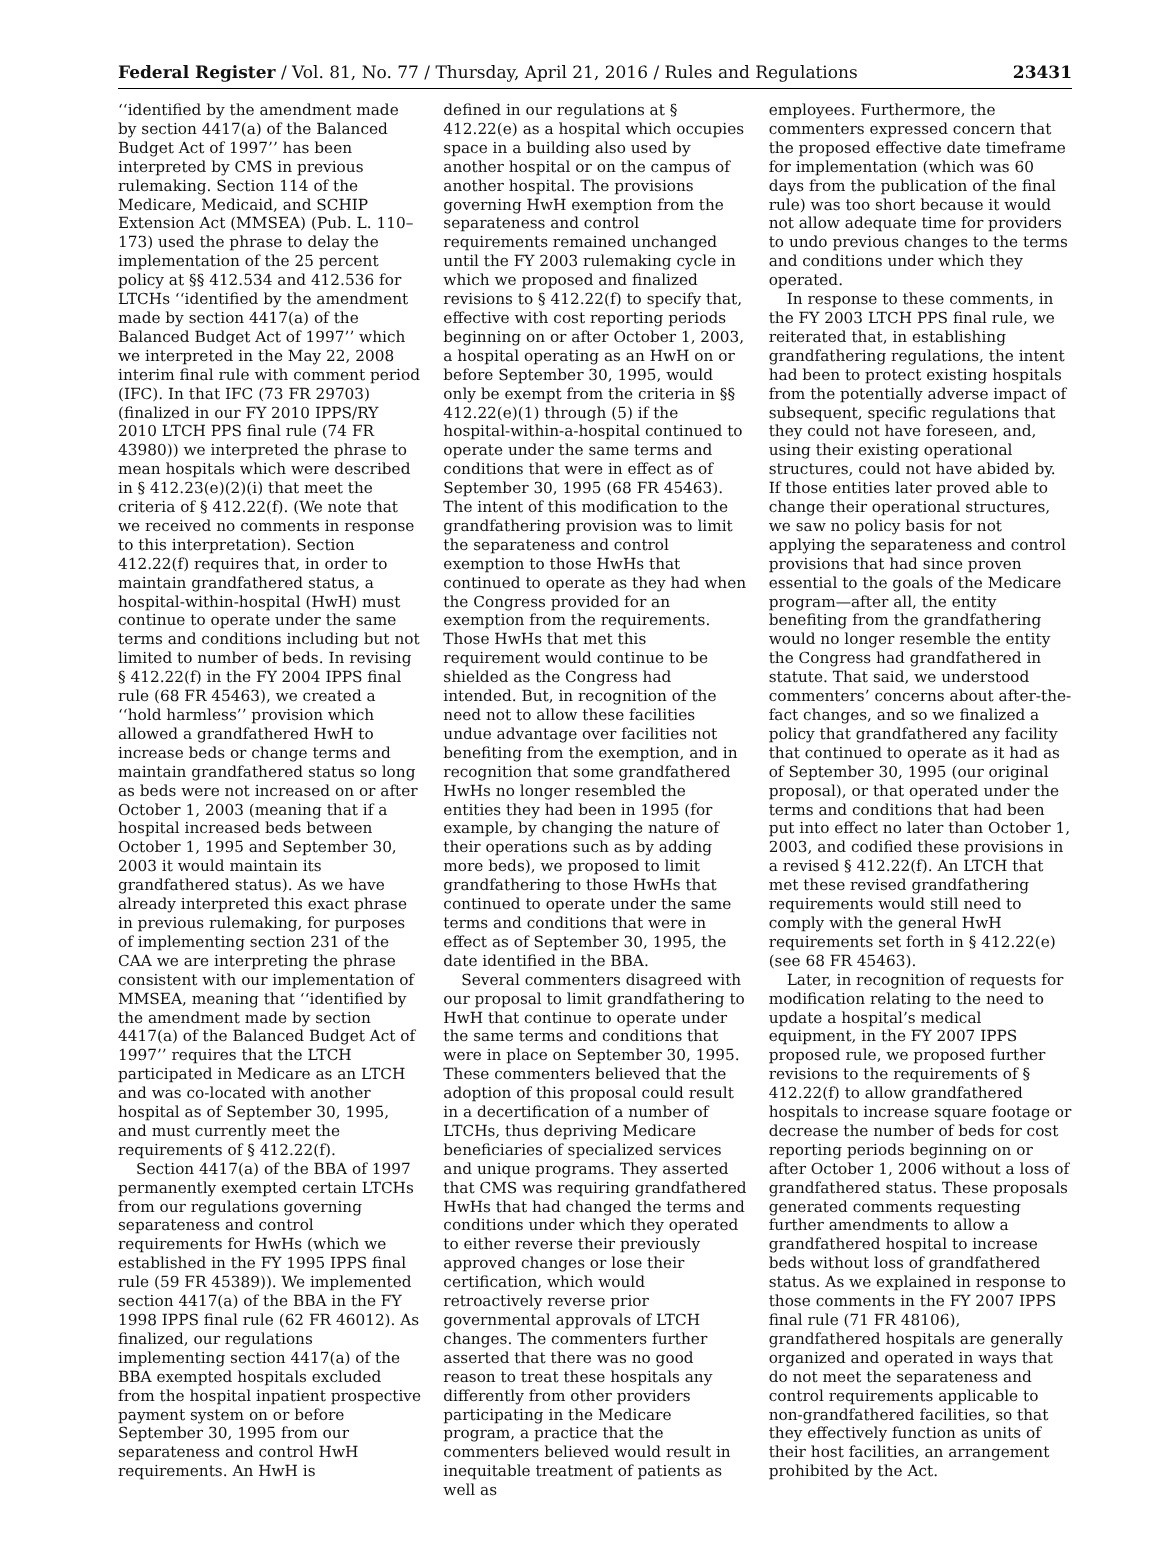Federal Register / Vol. 81, No. 77 / Thursday, April 21, 2016 / Rules and Regulations 23431
‘‘identified by the amendment made by section 4417(a) of the Balanced Budget Act of 1997’’ has been interpreted by CMS in previous rulemaking. Section 114 of the Medicare, Medicaid, and SCHIP Extension Act (MMSEA) (Pub. L. 110–173) used the phrase to delay the implementation of the 25 percent policy at §§ 412.534 and 412.536 for LTCHs ‘‘identified by the amendment made by section 4417(a) of the Balanced Budget Act of 1997’’ which we interpreted in the May 22, 2008 interim final rule with comment period (IFC). In that IFC (73 FR 29703) (finalized in our FY 2010 IPPS/RY 2010 LTCH PPS final rule (74 FR 43980)) we interpreted the phrase to mean hospitals which were described in § 412.23(e)(2)(i) that meet the criteria of § 412.22(f). (We note that we received no comments in response to this interpretation). Section 412.22(f) requires that, in order to maintain grandfathered status, a hospital-within-hospital (HwH) must continue to operate under the same terms and conditions including but not limited to number of beds. In revising § 412.22(f) in the FY 2004 IPPS final rule (68 FR 45463), we created a ‘‘hold harmless’’ provision which allowed a grandfathered HwH to increase beds or change terms and maintain grandfathered status so long as beds were not increased on or after October 1, 2003 (meaning that if a hospital increased beds between October 1, 1995 and September 30, 2003 it would maintain its grandfathered status). As we have already interpreted this exact phrase in previous rulemaking, for purposes of implementing section 231 of the CAA we are interpreting the phrase consistent with our implementation of MMSEA, meaning that ‘‘identified by the amendment made by section 4417(a) of the Balanced Budget Act of 1997’’ requires that the LTCH participated in Medicare as an LTCH and was co-located with another hospital as of September 30, 1995, and must currently meet the requirements of § 412.22(f).
Section 4417(a) of the BBA of 1997 permanently exempted certain LTCHs from our regulations governing separateness and control requirements for HwHs (which we established in the FY 1995 IPPS final rule (59 FR 45389)). We implemented section 4417(a) of the BBA in the FY 1998 IPPS final rule (62 FR 46012). As finalized, our regulations implementing section 4417(a) of the BBA exempted hospitals excluded from the hospital inpatient prospective payment system on or before September 30, 1995 from our separateness and control HwH requirements. An HwH is
defined in our regulations at § 412.22(e) as a hospital which occupies space in a building also used by another hospital or on the campus of another hospital. The provisions governing HwH exemption from the separateness and control requirements remained unchanged until the FY 2003 rulemaking cycle in which we proposed and finalized revisions to § 412.22(f) to specify that, effective with cost reporting periods beginning on or after October 1, 2003, a hospital operating as an HwH on or before September 30, 1995, would only be exempt from the criteria in §§ 412.22(e)(1) through (5) if the hospital-within-a-hospital continued to operate under the same terms and conditions that were in effect as of September 30, 1995 (68 FR 45463). The intent of this modification to the grandfathering provision was to limit the separateness and control exemption to those HwHs that continued to operate as they had when the Congress provided for an exemption from the requirements. Those HwHs that met this requirement would continue to be shielded as the Congress had intended. But, in recognition of the need not to allow these facilities undue advantage over facilities not benefiting from the exemption, and in recognition that some grandfathered HwHs no longer resembled the entities they had been in 1995 (for example, by changing the nature of their operations such as by adding more beds), we proposed to limit grandfathering to those HwHs that continued to operate under the same terms and conditions that were in effect as of September 30, 1995, the date identified in the BBA.
Several commenters disagreed with our proposal to limit grandfathering to HwH that continue to operate under the same terms and conditions that were in place on September 30, 1995. These commenters believed that the adoption of this proposal could result in a decertification of a number of LTCHs, thus depriving Medicare beneficiaries of specialized services and unique programs. They asserted that CMS was requiring grandfathered HwHs that had changed the terms and conditions under which they operated to either reverse their previously approved changes or lose their certification, which would retroactively reverse prior governmental approvals of LTCH changes. The commenters further asserted that there was no good reason to treat these hospitals any differently from other providers participating in the Medicare program, a practice that the commenters believed would result in inequitable treatment of patients as well as
employees. Furthermore, the commenters expressed concern that the proposed effective date timeframe for implementation (which was 60 days from the publication of the final rule) was too short because it would not allow adequate time for providers to undo previous changes to the terms and conditions under which they operated.
In response to these comments, in the FY 2003 LTCH PPS final rule, we reiterated that, in establishing grandfathering regulations, the intent had been to protect existing hospitals from the potentially adverse impact of subsequent, specific regulations that they could not have foreseen, and, using their existing operational structures, could not have abided by. If those entities later proved able to change their operational structures, we saw no policy basis for not applying the separateness and control provisions that had since proven essential to the goals of the Medicare program—after all, the entity benefiting from the grandfathering would no longer resemble the entity the Congress had grandfathered in statute. That said, we understood commenters’ concerns about after-the-fact changes, and so we finalized a policy that grandfathered any facility that continued to operate as it had as of September 30, 1995 (our original proposal), or that operated under the terms and conditions that had been put into effect no later than October 1, 2003, and codified these provisions in a revised § 412.22(f). An LTCH that met these revised grandfathering requirements would still need to comply with the general HwH requirements set forth in § 412.22(e) (see 68 FR 45463).
Later, in recognition of requests for modification relating to the need to update a hospital’s medical equipment, in the FY 2007 IPPS proposed rule, we proposed further revisions to the requirements of § 412.22(f) to allow grandfathered hospitals to increase square footage or decrease the number of beds for cost reporting periods beginning on or after October 1, 2006 without a loss of grandfathered status. These proposals generated comments requesting further amendments to allow a grandfathered hospital to increase beds without loss of grandfathered status. As we explained in response to those comments in the FY 2007 IPPS final rule (71 FR 48106), grandfathered hospitals are generally organized and operated in ways that do not meet the separateness and control requirements applicable to non-grandfathered facilities, so that they effectively function as units of their host facilities, an arrangement prohibited by the Act.